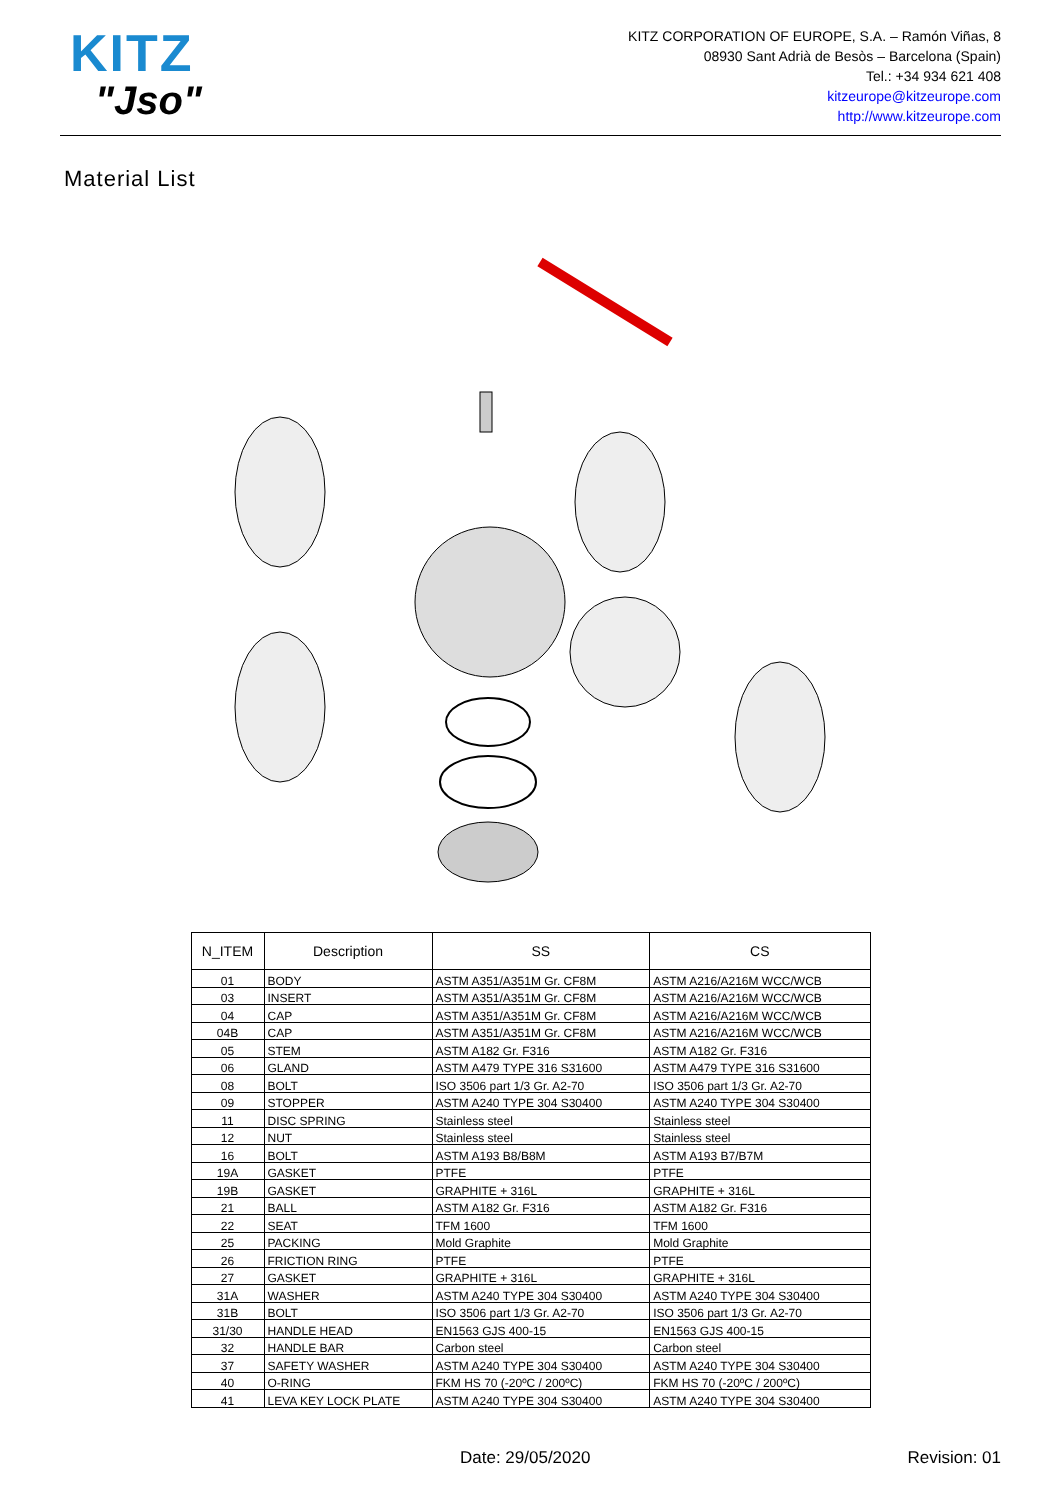KITZ
"Jso"
KITZ CORPORATION OF EUROPE, S.A. – Ramón Viñas, 8
08930 Sant Adrià de Besòs – Barcelona (Spain)
Tel.: +34 934 621 408
kitzeurope@kitzeurope.com
http://www.kitzeurope.com
Material List
| N_ITEM | Description | SS | CS |
| --- | --- | --- | --- |
| 01 | BODY | ASTM A351/A351M Gr. CF8M | ASTM A216/A216M WCC/WCB |
| 03 | INSERT | ASTM A351/A351M Gr. CF8M | ASTM A216/A216M WCC/WCB |
| 04 | CAP | ASTM A351/A351M Gr. CF8M | ASTM A216/A216M WCC/WCB |
| 04B | CAP | ASTM A351/A351M Gr. CF8M | ASTM A216/A216M WCC/WCB |
| 05 | STEM | ASTM A182 Gr. F316 | ASTM A182 Gr. F316 |
| 06 | GLAND | ASTM A479 TYPE 316 S31600 | ASTM A479 TYPE 316 S31600 |
| 08 | BOLT | ISO 3506 part 1/3 Gr. A2-70 | ISO 3506 part 1/3 Gr. A2-70 |
| 09 | STOPPER | ASTM A240 TYPE 304 S30400 | ASTM A240 TYPE 304 S30400 |
| 11 | DISC SPRING | Stainless steel | Stainless steel |
| 12 | NUT | Stainless steel | Stainless steel |
| 16 | BOLT | ASTM A193 B8/B8M | ASTM A193 B7/B7M |
| 19A | GASKET | PTFE | PTFE |
| 19B | GASKET | GRAPHITE + 316L | GRAPHITE + 316L |
| 21 | BALL | ASTM A182 Gr. F316 | ASTM A182 Gr. F316 |
| 22 | SEAT | TFM 1600 | TFM 1600 |
| 25 | PACKING | Mold Graphite | Mold Graphite |
| 26 | FRICTION RING | PTFE | PTFE |
| 27 | GASKET | GRAPHITE + 316L | GRAPHITE + 316L |
| 31A | WASHER | ASTM A240 TYPE 304 S30400 | ASTM A240 TYPE 304 S30400 |
| 31B | BOLT | ISO 3506 part 1/3 Gr. A2-70 | ISO 3506 part 1/3 Gr. A2-70 |
| 31/30 | HANDLE HEAD | EN1563 GJS 400-15 | EN1563 GJS 400-15 |
| 32 | HANDLE BAR | Carbon steel | Carbon steel |
| 37 | SAFETY WASHER | ASTM A240 TYPE 304 S30400 | ASTM A240 TYPE 304 S30400 |
| 40 | O-RING | FKM HS 70 (-20ºC / 200ºC) | FKM HS 70 (-20ºC / 200ºC) |
| 41 | LEVA KEY LOCK PLATE | ASTM A240 TYPE 304 S30400 | ASTM A240 TYPE 304 S30400 |
Date: 29/05/2020 Revision: 01